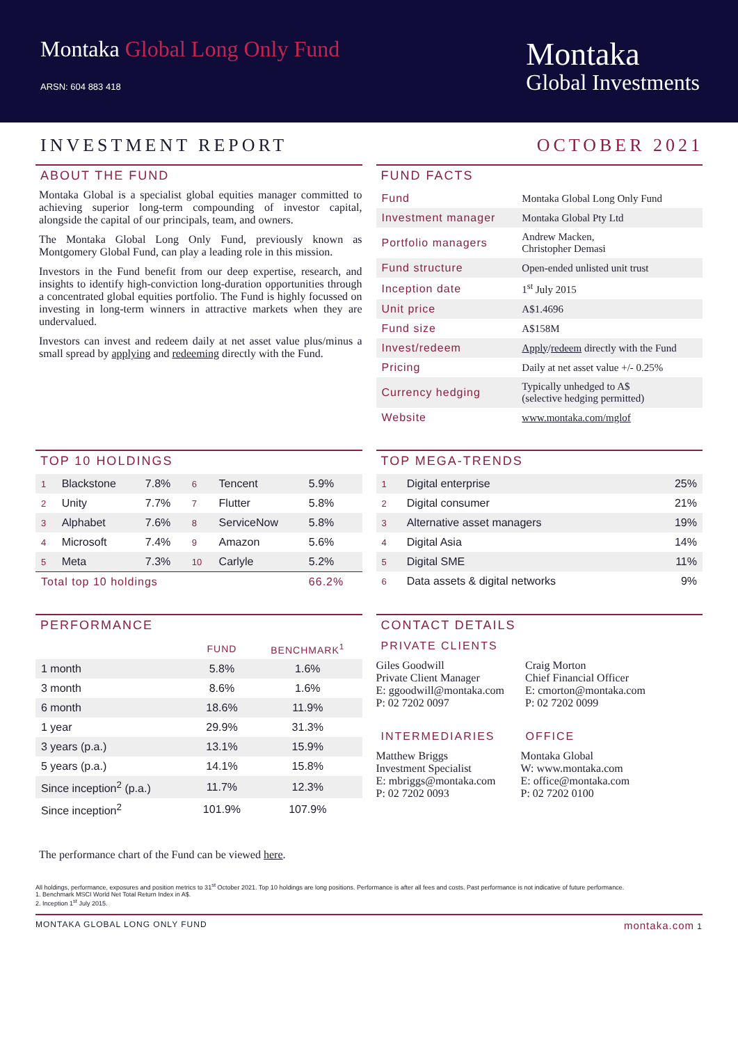Montaka Global Long Only Fund
ARSN: 604 883 418
Montaka
Global Investments
INVESTMENT REPORT OCTOBER 2021
ABOUT THE FUND
Montaka Global is a specialist global equities manager committed to achieving superior long-term compounding of investor capital, alongside the capital of our principals, team, and owners.
The Montaka Global Long Only Fund, previously known as Montgomery Global Fund, can play a leading role in this mission.
Investors in the Fund benefit from our deep expertise, research, and insights to identify high-conviction long-duration opportunities through a concentrated global equities portfolio. The Fund is highly focussed on investing in long-term winners in attractive markets when they are undervalued.
Investors can invest and redeem daily at net asset value plus/minus a small spread by applying and redeeming directly with the Fund.
FUND FACTS
| Fund | Montaka Global Long Only Fund |
| Investment manager | Montaka Global Pty Ltd |
| Portfolio managers | Andrew Macken, Christopher Demasi |
| Fund structure | Open-ended unlisted unit trust |
| Inception date | 1<sup>st</sup> July 2015 |
| Unit price | A$1.4696 |
| Fund size | A$158M |
| Invest/redeem | Apply / redeem directly with the Fund |
| Pricing | Daily at net asset value +/- 0.25% |
| Currency hedging | Typically unhedged to A$ (selective hedging permitted) |
| Website | www.montaka.com/mglof |
TOP 10 HOLDINGS
| 1 | Blackstone | 7.8% | 6 | Tencent | 5.9% |
| 2 | Unity | 7.7% | 7 | Flutter | 5.8% |
| 3 | Alphabet | 7.6% | 8 | ServiceNow | 5.8% |
| 4 | Microsoft | 7.4% | 9 | Amazon | 5.6% |
| 5 | Meta | 7.3% | 10 | Carlyle | 5.2% |
| Total top 10 holdings | | | | | 66.2% |
TOP MEGA-TRENDS
| 1 | Digital enterprise | 25% |
| 2 | Digital consumer | 21% |
| 3 | Alternative asset managers | 19% |
| 4 | Digital Asia | 14% |
| 5 | Digital SME | 11% |
| 6 | Data assets & digital networks | 9% |
PERFORMANCE
| | FUND | BENCHMARK<sup>1</sup> |
| --- | --- | --- |
| 1 month | 5.8% | 1.6% |
| 3 month | 8.6% | 1.6% |
| 6 month | 18.6% | 11.9% |
| 1 year | 29.9% | 31.3% |
| 3 years (p.a.) | 13.1% | 15.9% |
| 5 years (p.a.) | 14.1% | 15.8% |
| Since inception<sup>2</sup> (p.a.) | 11.7% | 12.3% |
| Since inception<sup>2</sup> | 101.9% | 107.9% |
CONTACT DETAILS
PRIVATE CLIENTS
Giles Goodwill
Private Client Manager
E: ggoodwill@montaka.com
P: 02 7202 0097
Craig Morton
Chief Financial Officer
E: cmorton@montaka.com
P: 02 7202 0099
INTERMEDIARIES
Matthew Briggs
Investment Specialist
E: mbriggs@montaka.com
P: 02 7202 0093
OFFICE
Montaka Global
W: www.montaka.com
E: office@montaka.com
P: 02 7202 0100
The performance chart of the Fund can be viewed here.
All holdings, performance, exposures and position metrics to 31<sup>st</sup> October 2021. Top 10 holdings are long positions. Performance is after all fees and costs. Past performance is not indicative of future performance.
1. Benchmark MSCI World Net Total Return Index in A$.
2. Inception 1<sup>st</sup> July 2015.
MONTAKA GLOBAL LONG ONLY FUND montaka.com 1